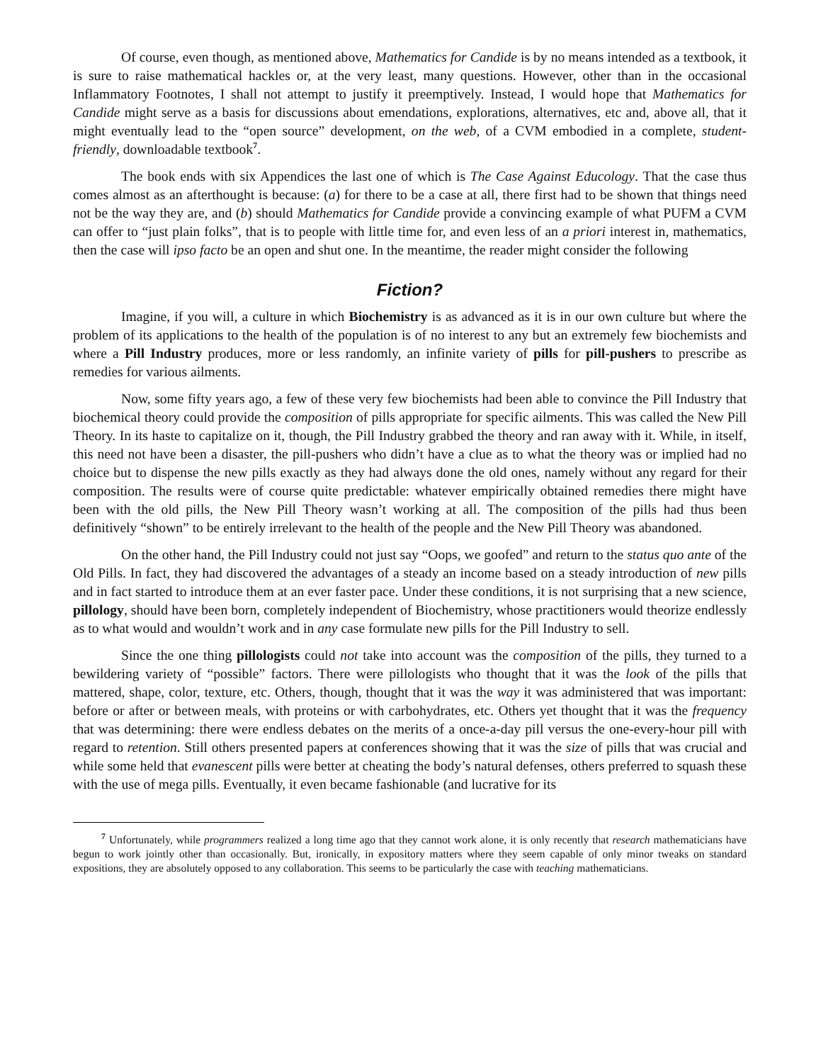Of course, even though, as mentioned above, Mathematics for Candide is by no means intended as a textbook, it is sure to raise mathematical hackles or, at the very least, many questions. However, other than in the occasional Inflammatory Footnotes, I shall not attempt to justify it preemptively. Instead, I would hope that Mathematics for Candide might serve as a basis for discussions about emendations, explorations, alternatives, etc and, above all, that it might eventually lead to the “open source” development, on the web, of a CVM embodied in a complete, student-friendly, downloadable textbook<sup>7</sup>.
The book ends with six Appendices the last one of which is The Case Against Educology. That the case thus comes almost as an afterthought is because: (a) for there to be a case at all, there first had to be shown that things need not be the way they are, and (b) should Mathematics for Candide provide a convincing example of what PUFM a CVM can offer to “just plain folks”, that is to people with little time for, and even less of an a priori interest in, mathematics, then the case will ipso facto be an open and shut one. In the meantime, the reader might consider the following
Fiction?
Imagine, if you will, a culture in which Biochemistry is as advanced as it is in our own culture but where the problem of its applications to the health of the population is of no interest to any but an extremely few biochemists and where a Pill Industry produces, more or less randomly, an infinite variety of pills for pill-pushers to prescribe as remedies for various ailments.
Now, some fifty years ago, a few of these very few biochemists had been able to convince the Pill Industry that biochemical theory could provide the composition of pills appropriate for specific ailments. This was called the New Pill Theory. In its haste to capitalize on it, though, the Pill Industry grabbed the theory and ran away with it. While, in itself, this need not have been a disaster, the pill-pushers who didn’t have a clue as to what the theory was or implied had no choice but to dispense the new pills exactly as they had always done the old ones, namely without any regard for their composition. The results were of course quite predictable: whatever empirically obtained remedies there might have been with the old pills, the New Pill Theory wasn’t working at all. The composition of the pills had thus been definitively “shown” to be entirely irrelevant to the health of the people and the New Pill Theory was abandoned.
On the other hand, the Pill Industry could not just say “Oops, we goofed” and return to the status quo ante of the Old Pills. In fact, they had discovered the advantages of a steady an income based on a steady introduction of new pills and in fact started to introduce them at an ever faster pace. Under these conditions, it is not surprising that a new science, pillology, should have been born, completely independent of Biochemistry, whose practitioners would theorize endlessly as to what would and wouldn’t work and in any case formulate new pills for the Pill Industry to sell.
Since the one thing pillologists could not take into account was the composition of the pills, they turned to a bewildering variety of “possible” factors. There were pillologists who thought that it was the look of the pills that mattered, shape, color, texture, etc. Others, though, thought that it was the way it was administered that was important: before or after or between meals, with proteins or with carbohydrates, etc. Others yet thought that it was the frequency that was determining: there were endless debates on the merits of a once-a-day pill versus the one-every-hour pill with regard to retention. Still others presented papers at conferences showing that it was the size of pills that was crucial and while some held that evanescent pills were better at cheating the body’s natural defenses, others preferred to squash these with the use of mega pills. Eventually, it even became fashionable (and lucrative for its
<sup>7</sup> Unfortunately, while programmers realized a long time ago that they cannot work alone, it is only recently that research mathematicians have begun to work jointly other than occasionally. But, ironically, in expository matters where they seem capable of only minor tweaks on standard expositions, they are absolutely opposed to any collaboration. This seems to be particularly the case with teaching mathematicians.